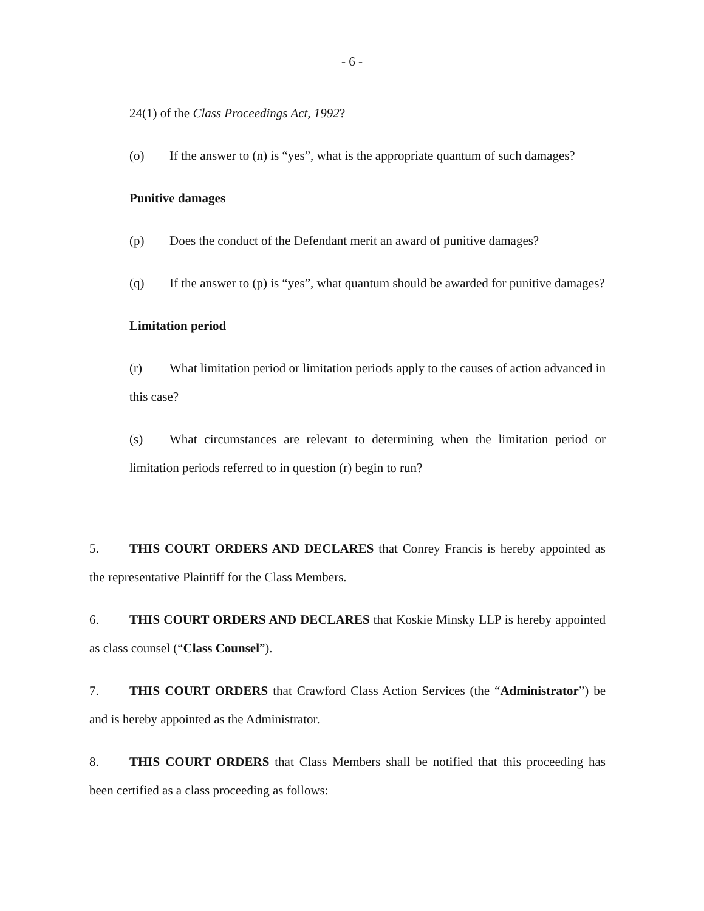- 6 -
24(1) of the Class Proceedings Act, 1992?
(o) If the answer to (n) is “yes”, what is the appropriate quantum of such damages?
Punitive damages
(p) Does the conduct of the Defendant merit an award of punitive damages?
(q) If the answer to (p) is “yes”, what quantum should be awarded for punitive damages?
Limitation period
(r) What limitation period or limitation periods apply to the causes of action advanced in this case?
(s) What circumstances are relevant to determining when the limitation period or limitation periods referred to in question (r) begin to run?
5. THIS COURT ORDERS AND DECLARES that Conrey Francis is hereby appointed as the representative Plaintiff for the Class Members.
6. THIS COURT ORDERS AND DECLARES that Koskie Minsky LLP is hereby appointed as class counsel (“Class Counsel”).
7. THIS COURT ORDERS that Crawford Class Action Services (the “Administrator”) be and is hereby appointed as the Administrator.
8. THIS COURT ORDERS that Class Members shall be notified that this proceeding has been certified as a class proceeding as follows: